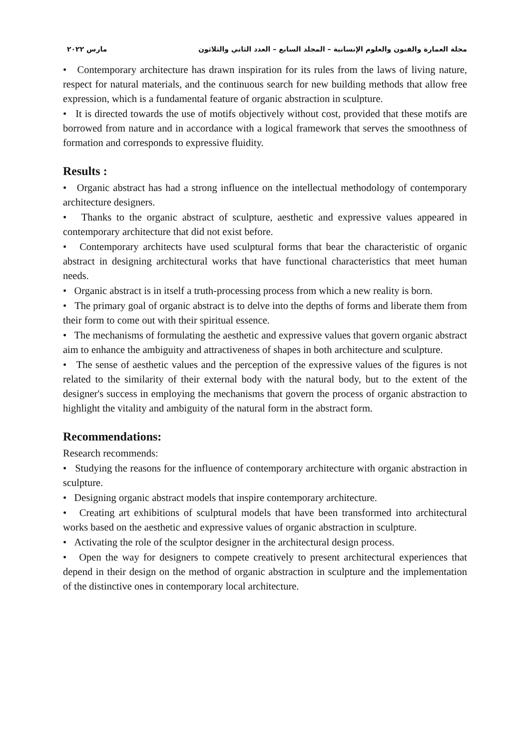مجلة العمارة والفنون والعلوم الإنسانية – المجلد السابع – العدد الثاني والثلاثون مارس ٢٠٢٢
• Contemporary architecture has drawn inspiration for its rules from the laws of living nature, respect for natural materials, and the continuous search for new building methods that allow free expression, which is a fundamental feature of organic abstraction in sculpture.
• It is directed towards the use of motifs objectively without cost, provided that these motifs are borrowed from nature and in accordance with a logical framework that serves the smoothness of formation and corresponds to expressive fluidity.
Results :
• Organic abstract has had a strong influence on the intellectual methodology of contemporary architecture designers.
• Thanks to the organic abstract of sculpture, aesthetic and expressive values appeared in contemporary architecture that did not exist before.
• Contemporary architects have used sculptural forms that bear the characteristic of organic abstract in designing architectural works that have functional characteristics that meet human needs.
• Organic abstract is in itself a truth-processing process from which a new reality is born.
• The primary goal of organic abstract is to delve into the depths of forms and liberate them from their form to come out with their spiritual essence.
• The mechanisms of formulating the aesthetic and expressive values that govern organic abstract aim to enhance the ambiguity and attractiveness of shapes in both architecture and sculpture.
• The sense of aesthetic values and the perception of the expressive values of the figures is not related to the similarity of their external body with the natural body, but to the extent of the designer's success in employing the mechanisms that govern the process of organic abstraction to highlight the vitality and ambiguity of the natural form in the abstract form.
Recommendations:
Research recommends:
• Studying the reasons for the influence of contemporary architecture with organic abstraction in sculpture.
• Designing organic abstract models that inspire contemporary architecture.
• Creating art exhibitions of sculptural models that have been transformed into architectural works based on the aesthetic and expressive values of organic abstraction in sculpture.
• Activating the role of the sculptor designer in the architectural design process.
• Open the way for designers to compete creatively to present architectural experiences that depend in their design on the method of organic abstraction in sculpture and the implementation of the distinctive ones in contemporary local architecture.